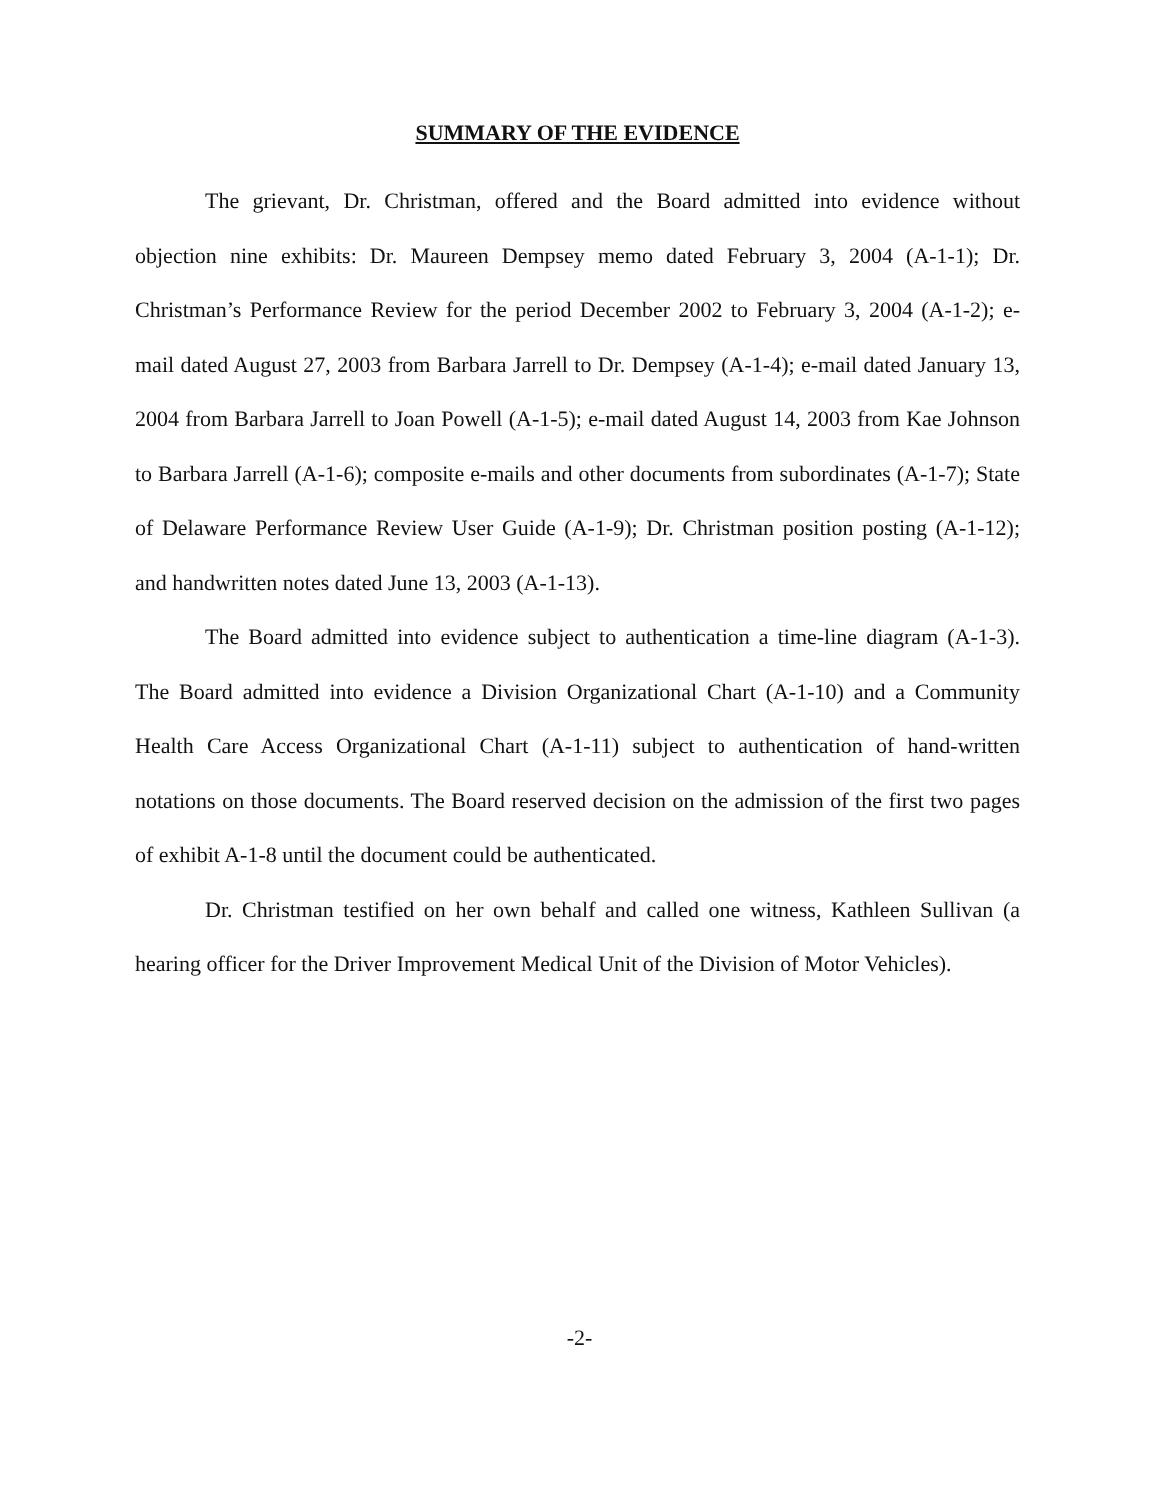SUMMARY OF THE EVIDENCE
The grievant, Dr. Christman, offered and the Board admitted into evidence without objection nine exhibits: Dr. Maureen Dempsey memo dated February 3, 2004 (A-1-1); Dr. Christman’s Performance Review for the period December 2002 to February 3, 2004 (A-1-2); e-mail dated August 27, 2003 from Barbara Jarrell to Dr. Dempsey (A-1-4); e-mail dated January 13, 2004 from Barbara Jarrell to Joan Powell (A-1-5); e-mail dated August 14, 2003 from Kae Johnson to Barbara Jarrell (A-1-6); composite e-mails and other documents from subordinates (A-1-7); State of Delaware Performance Review User Guide (A-1-9); Dr. Christman position posting (A-1-12); and handwritten notes dated June 13, 2003 (A-1-13).
The Board admitted into evidence subject to authentication a time-line diagram (A-1-3). The Board admitted into evidence a Division Organizational Chart (A-1-10) and a Community Health Care Access Organizational Chart (A-1-11) subject to authentication of hand-written notations on those documents. The Board reserved decision on the admission of the first two pages of exhibit A-1-8 until the document could be authenticated.
Dr. Christman testified on her own behalf and called one witness, Kathleen Sullivan (a hearing officer for the Driver Improvement Medical Unit of the Division of Motor Vehicles).
-2-